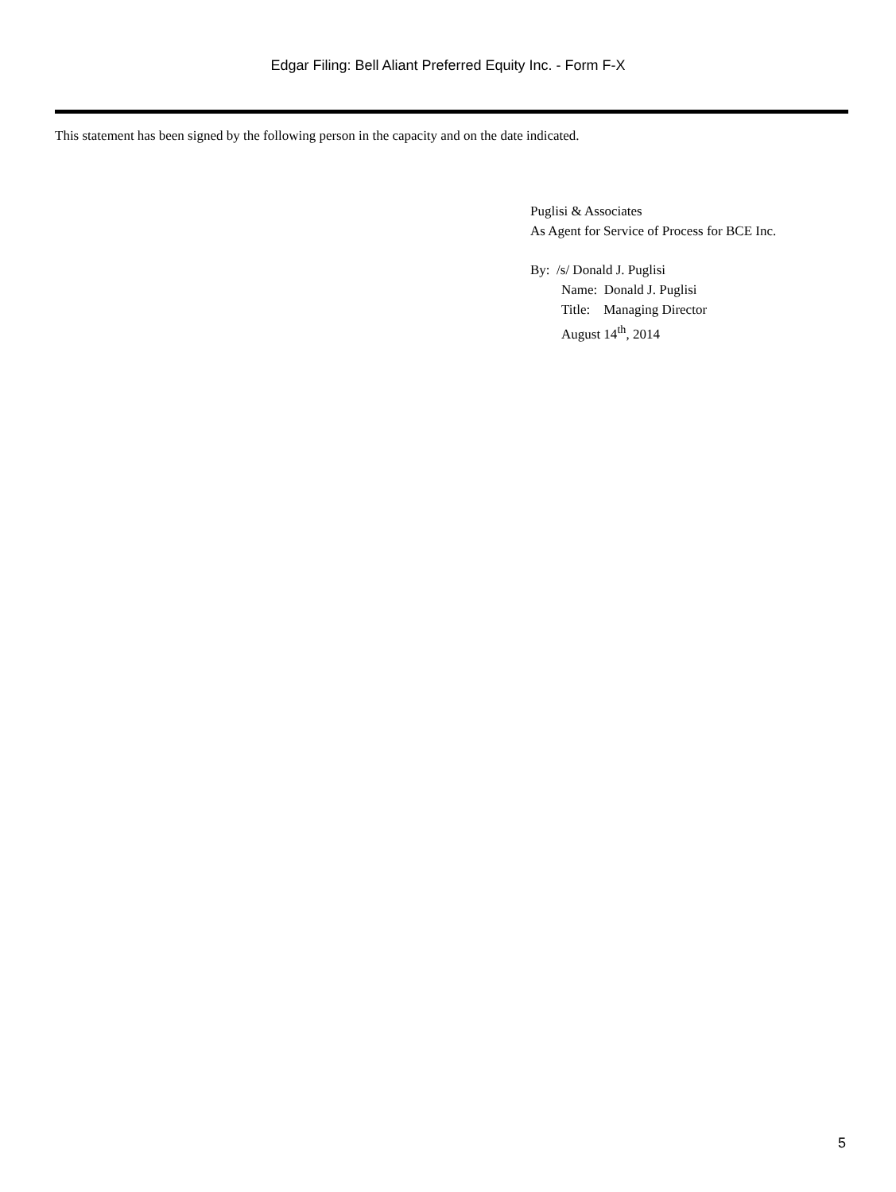Edgar Filing: Bell Aliant Preferred Equity Inc. - Form F-X
This statement has been signed by the following person in the capacity and on the date indicated.
Puglisi & Associates
As Agent for Service of Process for BCE Inc.
By: /s/ Donald J. Puglisi
Name: Donald J. Puglisi
Title: Managing Director
August 14<sup>th</sup>, 2014
5